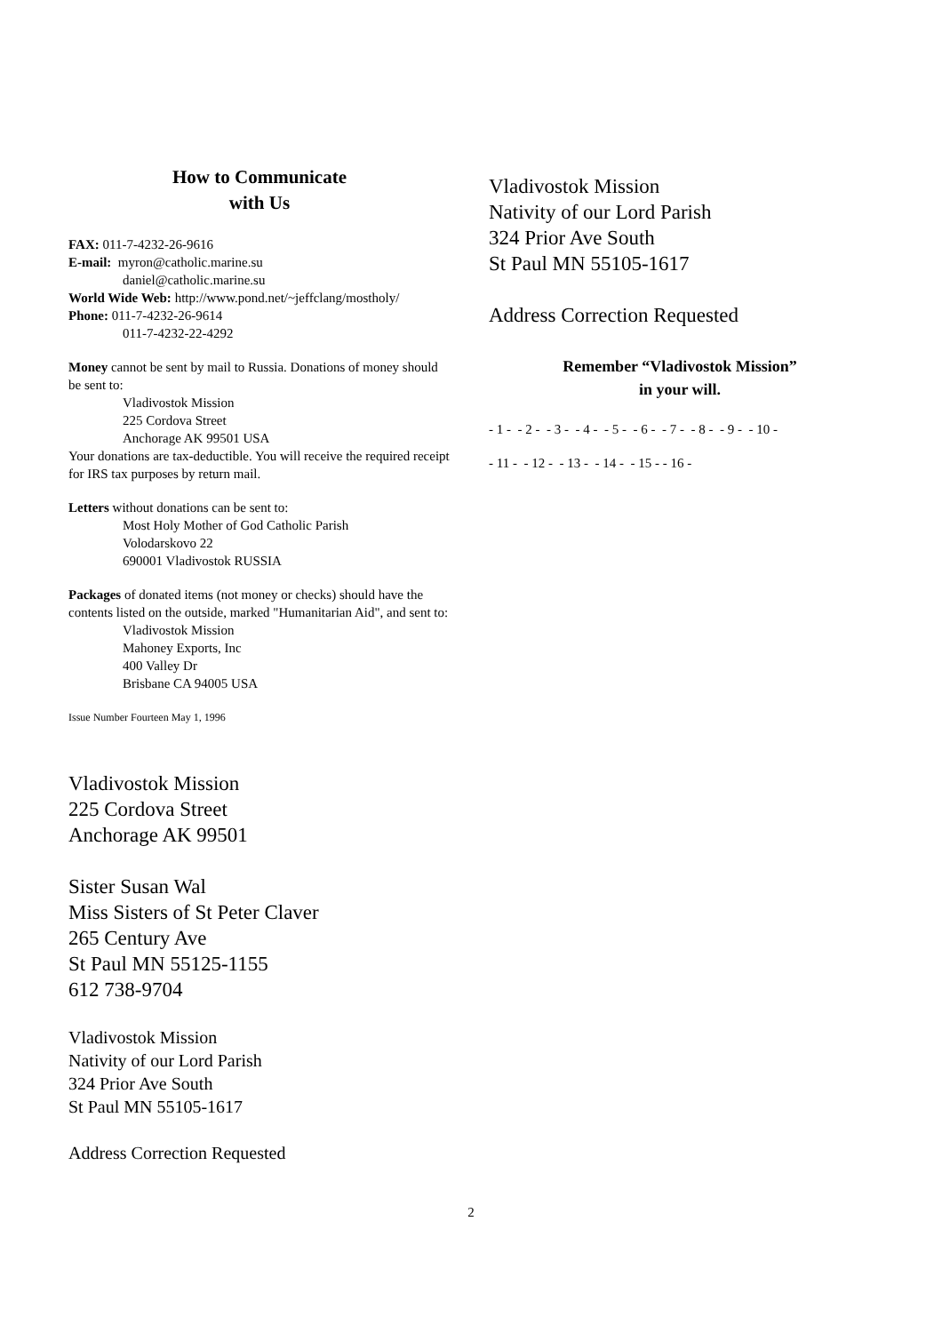How to Communicate
with Us
FAX: 011-7-4232-26-9616
E-mail: myron@catholic.marine.su
daniel@catholic.marine.su
World Wide Web: http://www.pond.net/~jeffclang/mostholy/
Phone: 011-7-4232-26-9614
011-7-4232-22-4292
Money cannot be sent by mail to Russia. Donations of money should be sent to:
Vladivostok Mission
225 Cordova Street
Anchorage AK 99501 USA
Your donations are tax-deductible. You will receive the required receipt for IRS tax purposes by return mail.
Letters without donations can be sent to:
Most Holy Mother of God Catholic Parish
Volodarskovo 22
690001 Vladivostok RUSSIA
Packages of donated items (not money or checks) should have the contents listed on the outside, marked "Humanitarian Aid", and sent to:
Vladivostok Mission
Mahoney Exports, Inc
400 Valley Dr
Brisbane CA 94005 USA
Issue Number Fourteen May 1, 1996
Vladivostok Mission
225 Cordova Street
Anchorage AK 99501
Sister Susan Wal
Miss Sisters of St Peter Claver
265 Century Ave
St Paul MN 55125-1155
612 738-9704
Vladivostok Mission
Nativity of our Lord Parish
324 Prior Ave South
St Paul MN 55105-1617
Address Correction Requested
Vladivostok Mission
Nativity of our Lord Parish
324 Prior Ave South
St Paul MN 55105-1617
Address Correction Requested
Remember “Vladivostok Mission”
in your will.
- 1 - - 2 - - 3 - - 4 - - 5 - - 6 - - 7 - - 8 - - 9 - - 10 -
- 11 - - 12 - - 13 - - 14 - - 15 - - 16 -
2